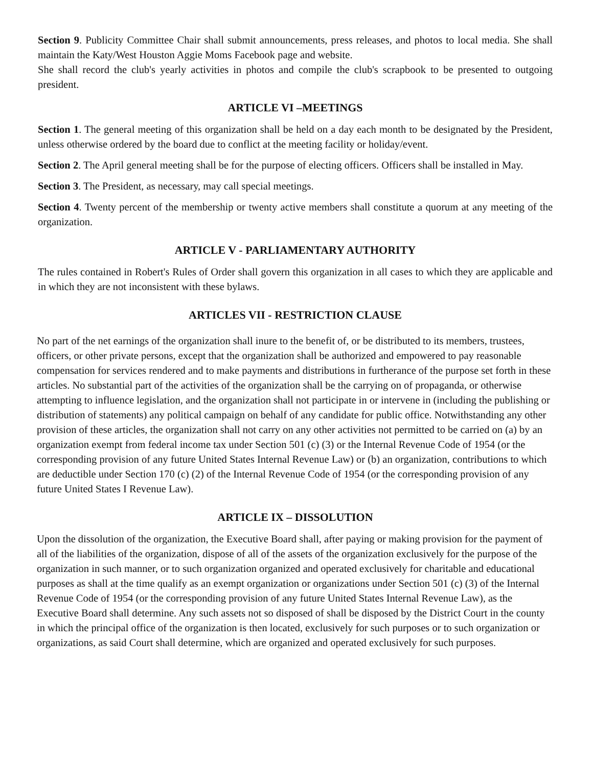Section 9. Publicity Committee Chair shall submit announcements, press releases, and photos to local media. She shall maintain the Katy/West Houston Aggie Moms Facebook page and website.
She shall record the club's yearly activities in photos and compile the club's scrapbook to be presented to outgoing president.
ARTICLE VI –MEETINGS
Section 1. The general meeting of this organization shall be held on a day each month to be designated by the President, unless otherwise ordered by the board due to conflict at the meeting facility or holiday/event.
Section 2. The April general meeting shall be for the purpose of electing officers. Officers shall be installed in May.
Section 3. The President, as necessary, may call special meetings.
Section 4. Twenty percent of the membership or twenty active members shall constitute a quorum at any meeting of the organization.
ARTICLE V - PARLIAMENTARY AUTHORITY
The rules contained in Robert's Rules of Order shall govern this organization in all cases to which they are applicable and in which they are not inconsistent with these bylaws.
ARTICLES VII - RESTRICTION CLAUSE
No part of the net earnings of the organization shall inure to the benefit of, or be distributed to its members, trustees, officers, or other private persons, except that the organization shall be authorized and empowered to pay reasonable compensation for services rendered and to make payments and distributions in furtherance of the purpose set forth in these articles. No substantial part of the activities of the organization shall be the carrying on of propaganda, or otherwise attempting to influence legislation, and the organization shall not participate in or intervene in (including the publishing or distribution of statements) any political campaign on behalf of any candidate for public office. Notwithstanding any other provision of these articles, the organization shall not carry on any other activities not permitted to be carried on (a) by an organization exempt from federal income tax under Section 501 (c) (3) or the Internal Revenue Code of 1954 (or the corresponding provision of any future United States Internal Revenue Law) or (b) an organization, contributions to which are deductible under Section 170 (c) (2) of the Internal Revenue Code of 1954 (or the corresponding provision of any future United States I Revenue Law).
ARTICLE IX – DISSOLUTION
Upon the dissolution of the organization, the Executive Board shall, after paying or making provision for the payment of all of the liabilities of the organization, dispose of all of the assets of the organization exclusively for the purpose of the organization in such manner, or to such organization organized and operated exclusively for charitable and educational purposes as shall at the time qualify as an exempt organization or organizations under Section 501 (c) (3) of the Internal Revenue Code of 1954 (or the corresponding provision of any future United States Internal Revenue Law), as the Executive Board shall determine. Any such assets not so disposed of shall be disposed by the District Court in the county in which the principal office of the organization is then located, exclusively for such purposes or to such organization or organizations, as said Court shall determine, which are organized and operated exclusively for such purposes.